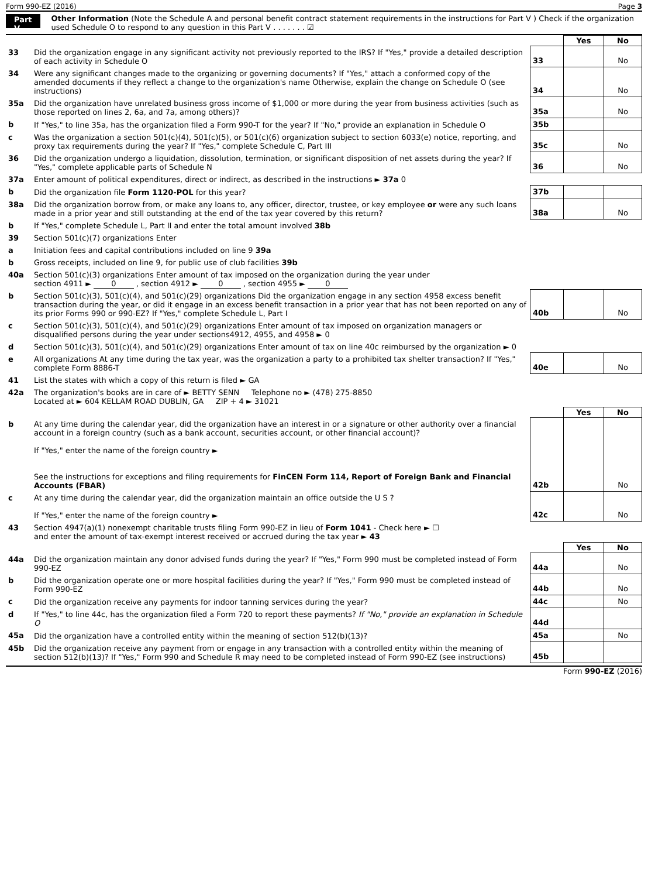Form 990-EZ (2016) Page 3
Part V
Other Information (Note the Schedule A and personal benefit contract statement requirements in the instructions for Part V ) Check if the organization used Schedule O to respond to any question in this Part V . . . . . . . ☑
| | | | Yes | No |
| 33 | Did the organization engage in any significant activity not previously reported to the IRS? If "Yes," provide a detailed description of each activity in Schedule O | 33 | | No |
| 34 | Were any significant changes made to the organizing or governing documents? If "Yes," attach a conformed copy of the amended documents if they reflect a change to the organization's name Otherwise, explain the change on Schedule O (see instructions) | 34 | | No |
| 35a | Did the organization have unrelated business gross income of $1,000 or more during the year from business activities (such as those reported on lines 2, 6a, and 7a, among others)? | 35a | | No |
| b | If "Yes," to line 35a, has the organization filed a Form 990-T for the year? If "No," provide an explanation in Schedule O | 35b | | |
| c | Was the organization a section 501(c)(4), 501(c)(5), or 501(c)(6) organization subject to section 6033(e) notice, reporting, and proxy tax requirements during the year? If "Yes," complete Schedule C, Part III | 35c | | No |
| 36 | Did the organization undergo a liquidation, dissolution, termination, or significant disposition of net assets during the year? If "Yes," complete applicable parts of Schedule N | 36 | | No |
| 37a | Enter amount of political expenditures, direct or indirect, as described in the instructions ► 37a 0 | | | |
| b | Did the organization file Form 1120-POL for this year? | 37b | | |
| 38a | Did the organization borrow from, or make any loans to, any officer, director, trustee, or key employee or were any such loans made in a prior year and still outstanding at the end of the tax year covered by this return? | 38a | | No |
| b | If "Yes," complete Schedule L, Part II and enter the total amount involved 38b | | | |
| 39 | Section 501(c)(7) organizations Enter | | | |
| a | Initiation fees and capital contributions included on line 9 39a | | | |
| b | Gross receipts, included on line 9, for public use of club facilities 39b | | | |
| 40a | Section 501(c)(3) organizations Enter amount of tax imposed on the organization during the year under section 4911 ► 0 , section 4912 ► 0 , section 4955 ► 0 | | | |
| b | Section 501(c)(3), 501(c)(4), and 501(c)(29) organizations Did the organization engage in any section 4958 excess benefit transaction during the year, or did it engage in an excess benefit transaction in a prior year that has not been reported on any of its prior Forms 990 or 990-EZ? If "Yes," complete Schedule L, Part I | 40b | | No |
| c | Section 501(c)(3), 501(c)(4), and 501(c)(29) organizations Enter amount of tax imposed on organization managers or disqualified persons during the year under sections4912, 4955, and 4958 ► 0 | | | |
| d | Section 501(c)(3), 501(c)(4), and 501(c)(29) organizations Enter amount of tax on line 40c reimbursed by the organization ► 0 | | | |
| e | All organizations At any time during the tax year, was the organization a party to a prohibited tax shelter transaction? If "Yes," complete Form 8886-T | 40e | | No |
| 41 | List the states with which a copy of this return is filed ► GA | | | |
| 42a | The organization's books are in care of ► BETTY SENN Telephone no ► (478) 275-8850 Located at ► 604 KELLAM ROAD DUBLIN, GA ZIP + 4 ► 31021 | | | |
| | | | Yes | No |
| b | At any time during the calendar year, did the organization have an interest in or a signature or other authority over a financial account in a foreign country (such as a bank account, securities account, or other financial account)? If "Yes," enter the name of the foreign country ► See the instructions for exceptions and filing requirements for FinCEN Form 114, Report of Foreign Bank and Financial Accounts (FBAR) | 42b | | No |
| c | At any time during the calendar year, did the organization maintain an office outside the U S ? If "Yes," enter the name of the foreign country ► | 42c | | No |
| 43 | Section 4947(a)(1) nonexempt charitable trusts filing Form 990-EZ in lieu of Form 1041 - Check here ► ☐ and enter the amount of tax-exempt interest received or accrued during the tax year ► 43 | | | |
| | | | Yes | No |
| 44a | Did the organization maintain any donor advised funds during the year? If "Yes," Form 990 must be completed instead of Form 990-EZ | 44a | | No |
| b | Did the organization operate one or more hospital facilities during the year? If "Yes," Form 990 must be completed instead of Form 990-EZ | 44b | | No |
| c | Did the organization receive any payments for indoor tanning services during the year? | 44c | | No |
| d | If "Yes," to line 44c, has the organization filed a Form 720 to report these payments? If "No," provide an explanation in Schedule O | 44d | | |
| 45a | Did the organization have a controlled entity within the meaning of section 512(b)(13)? | 45a | | No |
| 45b | Did the organization receive any payment from or engage in any transaction with a controlled entity within the meaning of section 512(b)(13)? If "Yes," Form 990 and Schedule R may need to be completed instead of Form 990-EZ (see instructions) | 45b | | |
Form 990-EZ (2016)